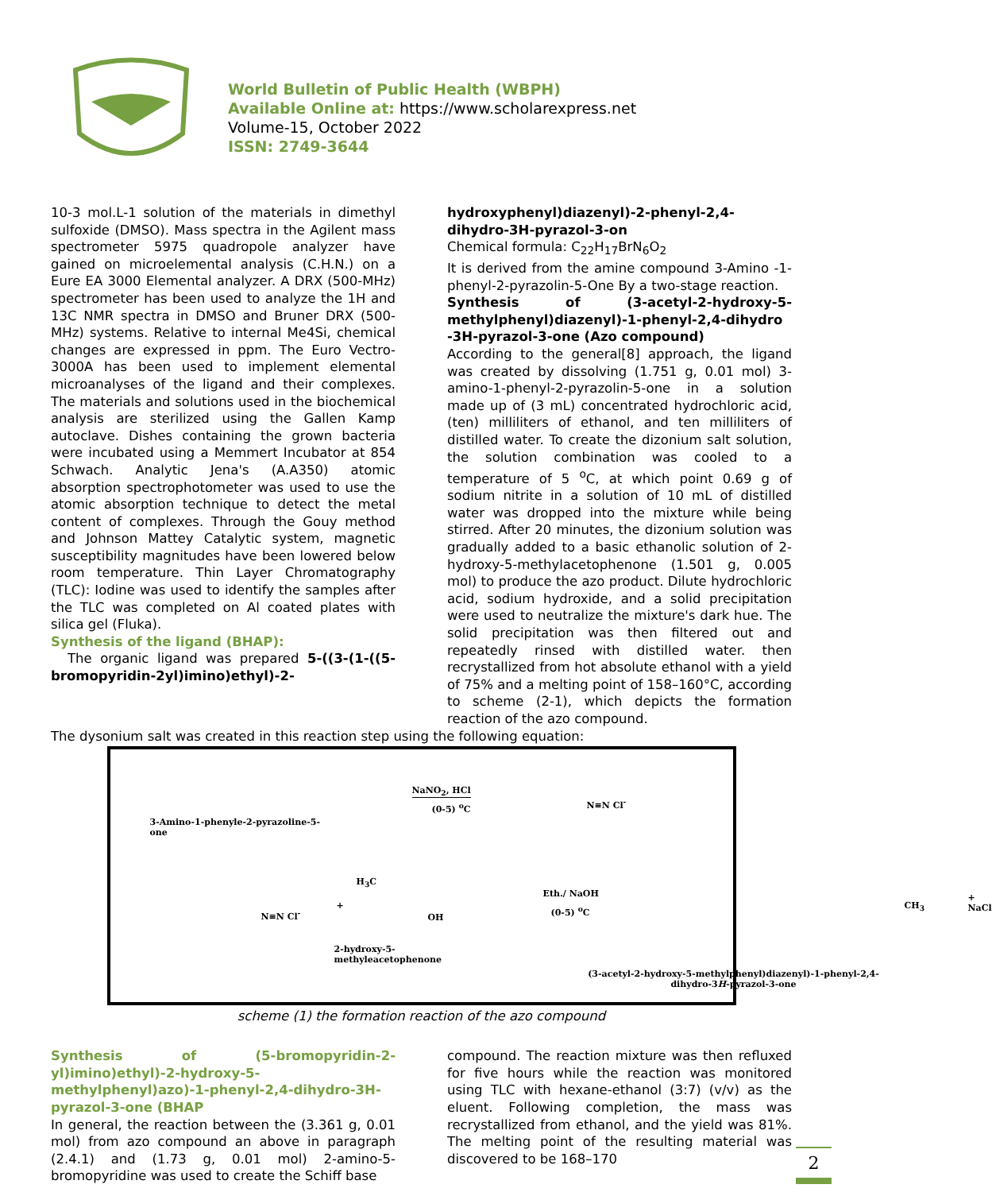World Bulletin of Public Health (WBPH)
Available Online at: https://www.scholarexpress.net
Volume-15, October 2022
ISSN: 2749-3644
10-3 mol.L-1 solution of the materials in dimethyl sulfoxide (DMSO). Mass spectra in the Agilent mass spectrometer 5975 quadropole analyzer have gained on microelemental analysis (C.H.N.) on a Eure EA 3000 Elemental analyzer. A DRX (500-MHz) spectrometer has been used to analyze the 1H and 13C NMR spectra in DMSO and Bruner DRX (500-MHz) systems. Relative to internal Me4Si, chemical changes are expressed in ppm. The Euro Vectro-3000A has been used to implement elemental microanalyses of the ligand and their complexes. The materials and solutions used in the biochemical analysis are sterilized using the Gallen Kamp autoclave. Dishes containing the grown bacteria were incubated using a Memmert Incubator at 854 Schwach. Analytic Jena's (A.A350) atomic absorption spectrophotometer was used to use the atomic absorption technique to detect the metal content of complexes. Through the Gouy method and Johnson Mattey Catalytic system, magnetic susceptibility magnitudes have been lowered below room temperature. Thin Layer Chromatography (TLC): Iodine was used to identify the samples after the TLC was completed on Al coated plates with silica gel (Fluka).
Synthesis of the ligand (BHAP):
The organic ligand was prepared 5-((3-(1-((5-bromopyridin-2yl)imino)ethyl)-2-
hydroxyphenyl)diazenyl)-2-phenyl-2,4-dihydro-3H-pyrazol-3-on
Chemical formula: C<sub>22</sub>H<sub>17</sub>BrN<sub>6</sub>O<sub>2</sub>
It is derived from the amine compound 3-Amino -1-phenyl-2-pyrazolin-5-One By a two-stage reaction.
Synthesis of (3-acetyl-2-hydroxy-5-methylphenyl)diazenyl)-1-phenyl-2,4-dihydro -3H-pyrazol-3-one (Azo compound)
According to the general[8] approach, the ligand was created by dissolving (1.751 g, 0.01 mol) 3-amino-1-phenyl-2-pyrazolin-5-one in a solution made up of (3 mL) concentrated hydrochloric acid, (ten) milliliters of ethanol, and ten milliliters of distilled water. To create the dizonium salt solution, the solution combination was cooled to a temperature of 5 <sup>o</sup>C, at which point 0.69 g of sodium nitrite in a solution of 10 mL of distilled water was dropped into the mixture while being stirred. After 20 minutes, the dizonium solution was gradually added to a basic ethanolic solution of 2-hydroxy-5-methylacetophenone (1.501 g, 0.005 mol) to produce the azo product. Dilute hydrochloric acid, sodium hydroxide, and a solid precipitation were used to neutralize the mixture's dark hue. The solid precipitation was then filtered out and repeatedly rinsed with distilled water. then recrystallized from hot absolute ethanol with a yield of 75% and a melting point of 158–160°C, according to scheme (2-1), which depicts the formation reaction of the azo compound.
The dysonium salt was created in this reaction step using the following equation:
3-Amino-1-phenyle-2-pyrazoline-5-
one
NaNO<sub>2</sub>, HCl
(0-5) <sup>o</sup>C N≡N Cl<sup>-</sup>
N≡N Cl<sup>-</sup>
+
H<sub>3</sub>C
OH
2-hydroxy-5-
methyleacetophenone
Eth./ NaOH
(0-5) <sup>o</sup>C CH<sub>3</sub>
+ NaCl
(3-acetyl-2-hydroxy-5-methylphenyl)diazenyl)-1-phenyl-2,4-dihydro-3H-pyrazol-3-one
scheme (1) the formation reaction of the azo compound
Synthesis of (5-bromopyridin-2-yl)imino)ethyl)-2-hydroxy-5-methylphenyl)azo)-1-phenyl-2,4-dihydro-3H-pyrazol-3-one (BHAP
In general, the reaction between the (3.361 g, 0.01 mol) from azo compound an above in paragraph (2.4.1) and (1.73 g, 0.01 mol) 2-amino-5-bromopyridine was used to create the Schiff base
compound. The reaction mixture was then refluxed for five hours while the reaction was monitored using TLC with hexane-ethanol (3:7) (v/v) as the eluent. Following completion, the mass was recrystallized from ethanol, and the yield was 81%. The melting point of the resulting material was discovered to be 168–170
2